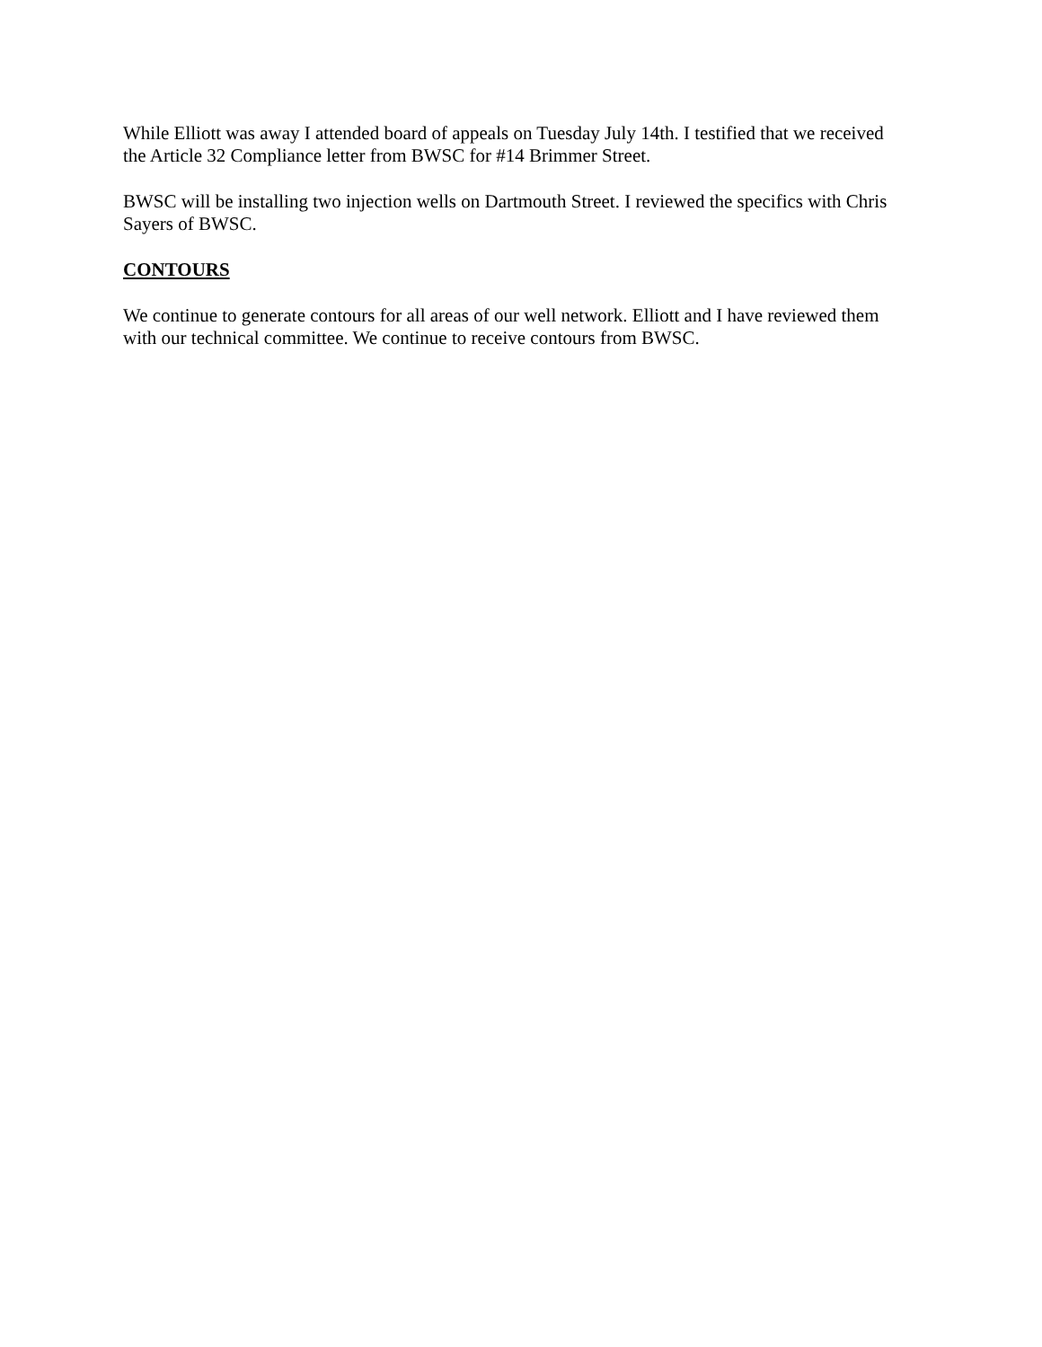While Elliott was away I attended board of appeals on Tuesday July 14th. I testified that we received the Article 32 Compliance letter from BWSC for #14 Brimmer Street.
BWSC will be installing two injection wells on Dartmouth Street. I reviewed the specifics with Chris Sayers of BWSC.
CONTOURS
We continue to generate contours for all areas of our well network. Elliott and I have reviewed them with our technical committee. We continue to receive contours from BWSC.